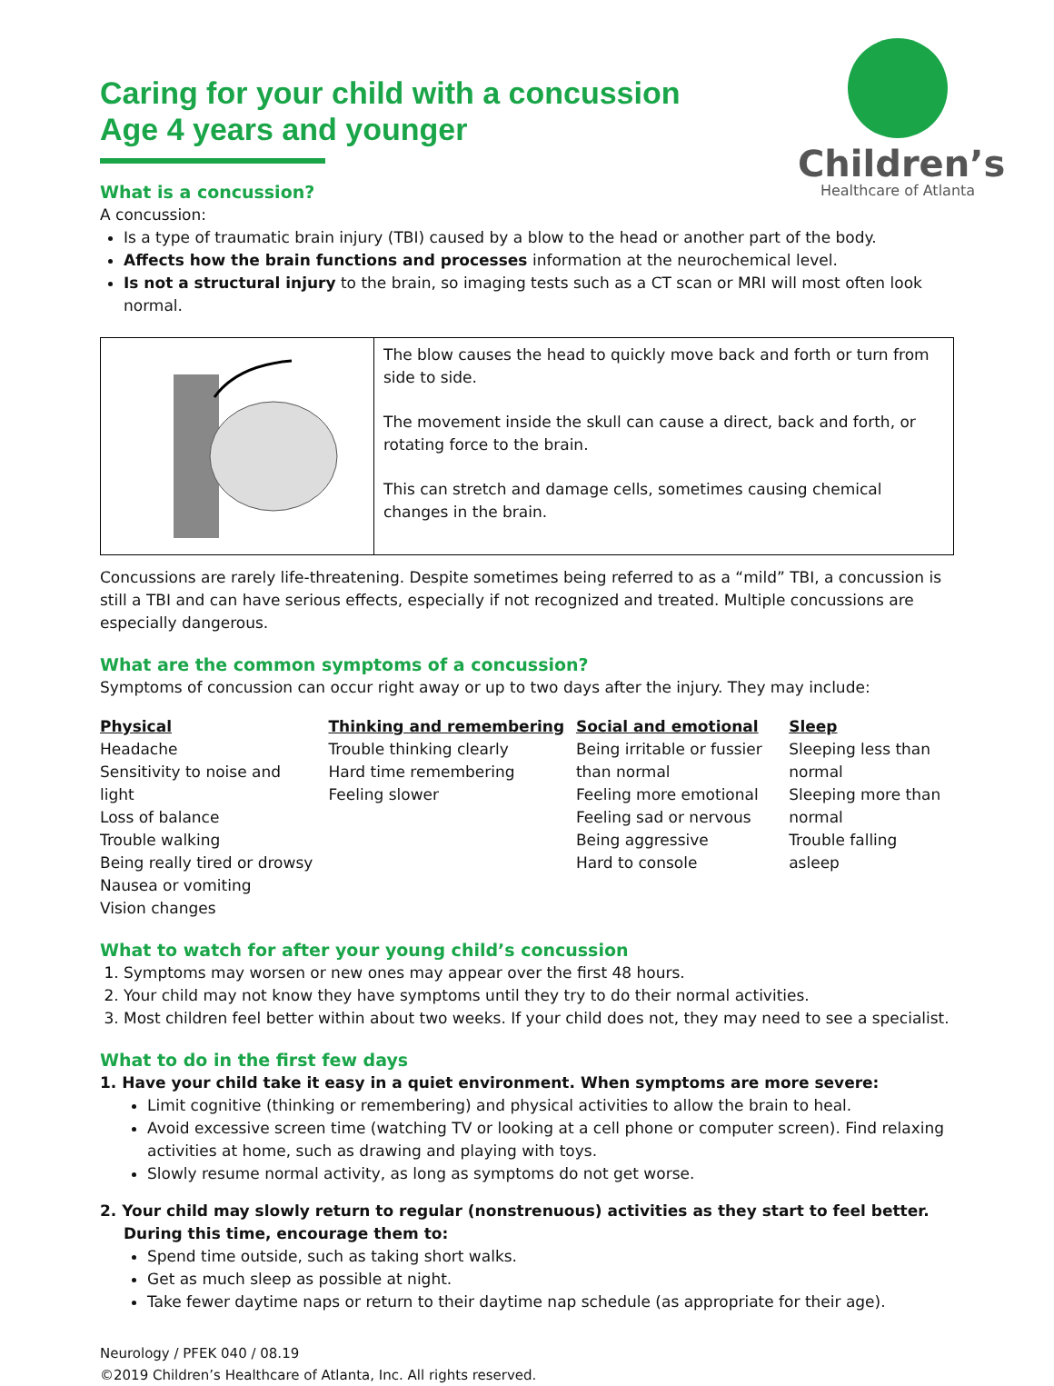Children’s
Healthcare of Atlanta
Caring for your child with a concussion
Age 4 years and younger
What is a concussion?
A concussion:
Is a type of traumatic brain injury (TBI) caused by a blow to the head or another part of the body.
Affects how the brain functions and processes information at the neurochemical level.
Is not a structural injury to the brain, so imaging tests such as a CT scan or MRI will most often look normal.
The blow causes the head to quickly move back and forth or turn from side to side.
The movement inside the skull can cause a direct, back and forth, or rotating force to the brain.
This can stretch and damage cells, sometimes causing chemical changes in the brain.
Concussions are rarely life-threatening. Despite sometimes being referred to as a “mild” TBI, a concussion is still a TBI and can have serious effects, especially if not recognized and treated. Multiple concussions are especially dangerous.
What are the common symptoms of a concussion?
Symptoms of concussion can occur right away or up to two days after the injury. They may include:
Physical
Headache
Sensitivity to noise and light
Loss of balance
Trouble walking
Being really tired or drowsy
Nausea or vomiting
Vision changes
Thinking and remembering
Trouble thinking clearly
Hard time remembering
Feeling slower
Social and emotional
Being irritable or fussier than normal
Feeling more emotional
Feeling sad or nervous
Being aggressive
Hard to console
Sleep
Sleeping less than normal
Sleeping more than normal
Trouble falling asleep
What to watch for after your young child’s concussion
1. Symptoms may worsen or new ones may appear over the first 48 hours.
2. Your child may not know they have symptoms until they try to do their normal activities.
3. Most children feel better within about two weeks. If your child does not, they may need to see a specialist.
What to do in the first few days
1. Have your child take it easy in a quiet environment. When symptoms are more severe:
Limit cognitive (thinking or remembering) and physical activities to allow the brain to heal.
Avoid excessive screen time (watching TV or looking at a cell phone or computer screen). Find relaxing activities at home, such as drawing and playing with toys.
Slowly resume normal activity, as long as symptoms do not get worse.
2. Your child may slowly return to regular (nonstrenuous) activities as they start to feel better. During this time, encourage them to:
Spend time outside, such as taking short walks.
Get as much sleep as possible at night.
Take fewer daytime naps or return to their daytime nap schedule (as appropriate for their age).
Neurology / PFEK 040 / 08.19
©2019 Children’s Healthcare of Atlanta, Inc. All rights reserved.